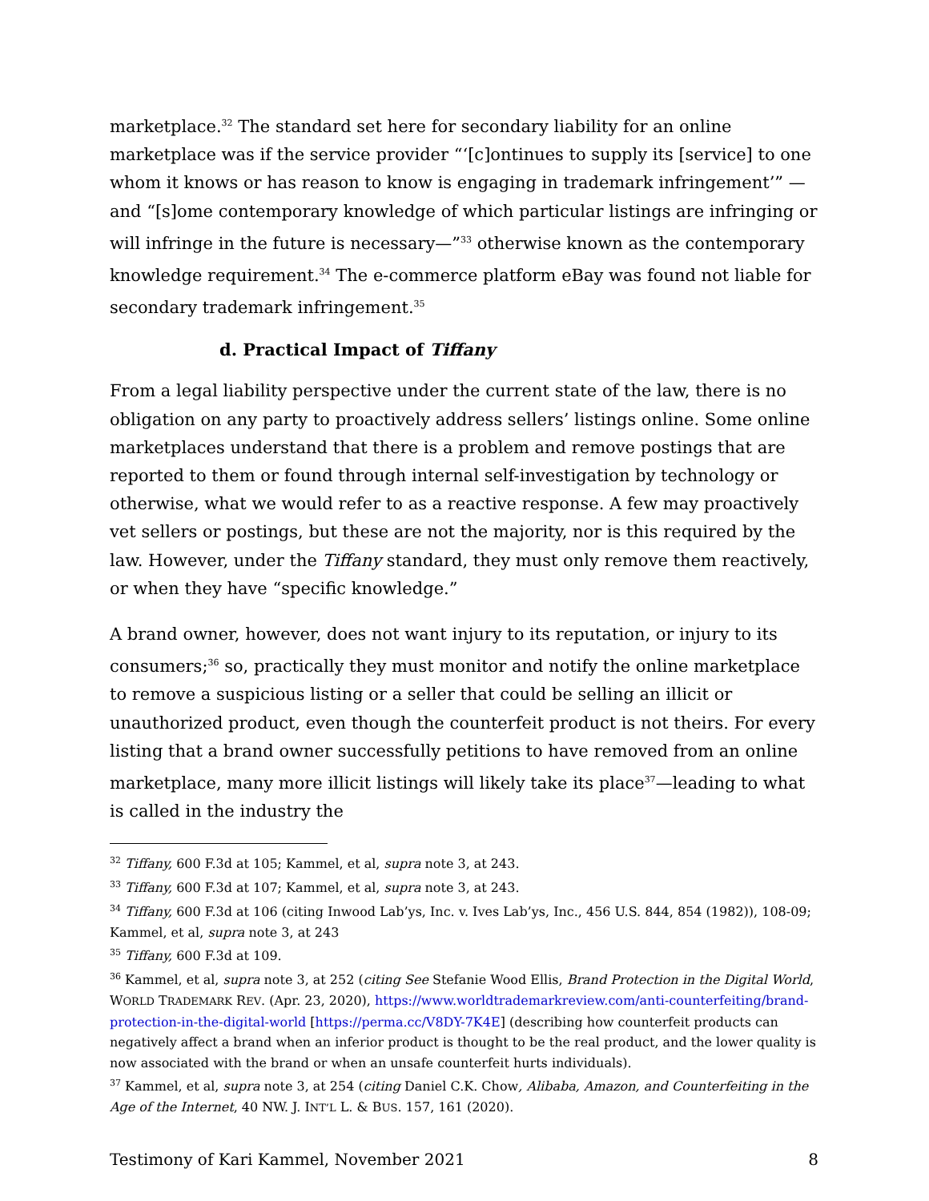marketplace.<sup>32</sup> The standard set here for secondary liability for an online marketplace was if the service provider “‘[c]ontinues to supply its [service] to one whom it knows or has reason to know is engaging in trademark infringement’” —and “[s]ome contemporary knowledge of which particular listings are infringing or will infringe in the future is necessary—”<sup>33</sup> otherwise known as the contemporary knowledge requirement.<sup>34</sup> The e-commerce platform eBay was found not liable for secondary trademark infringement.<sup>35</sup>
d. Practical Impact of Tiffany
From a legal liability perspective under the current state of the law, there is no obligation on any party to proactively address sellers’ listings online. Some online marketplaces understand that there is a problem and remove postings that are reported to them or found through internal self-investigation by technology or otherwise, what we would refer to as a reactive response. A few may proactively vet sellers or postings, but these are not the majority, nor is this required by the law. However, under the Tiffany standard, they must only remove them reactively, or when they have “specific knowledge.”
A brand owner, however, does not want injury to its reputation, or injury to its consumers;<sup>36</sup> so, practically they must monitor and notify the online marketplace to remove a suspicious listing or a seller that could be selling an illicit or unauthorized product, even though the counterfeit product is not theirs. For every listing that a brand owner successfully petitions to have removed from an online marketplace, many more illicit listings will likely take its place<sup>37</sup>—leading to what is called in the industry the
<sup>32</sup> Tiffany, 600 F.3d at 105; Kammel, et al, supra note 3, at 243.
<sup>33</sup> Tiffany, 600 F.3d at 107; Kammel, et al, supra note 3, at 243.
<sup>34</sup> Tiffany, 600 F.3d at 106 (citing Inwood Lab’ys, Inc. v. Ives Lab’ys, Inc., 456 U.S. 844, 854 (1982)), 108-09; Kammel, et al, supra note 3, at 243
<sup>35</sup> Tiffany, 600 F.3d at 109.
<sup>36</sup> Kammel, et al, supra note 3, at 252 (citing See Stefanie Wood Ellis, Brand Protection in the Digital World, WORLD TRADEMARK REV. (Apr. 23, 2020), https://www.worldtrademarkreview.com/anti-counterfeiting/brand-protection-in-the-digital-world [https://perma.cc/V8DY-7K4E] (describing how counterfeit products can negatively affect a brand when an inferior product is thought to be the real product, and the lower quality is now associated with the brand or when an unsafe counterfeit hurts individuals).
<sup>37</sup> Kammel, et al, supra note 3, at 254 (citing Daniel C.K. Chow, Alibaba, Amazon, and Counterfeiting in the Age of the Internet, 40 NW. J. INT’L L. & BUS. 157, 161 (2020).
Testimony of Kari Kammel, November 2021 8